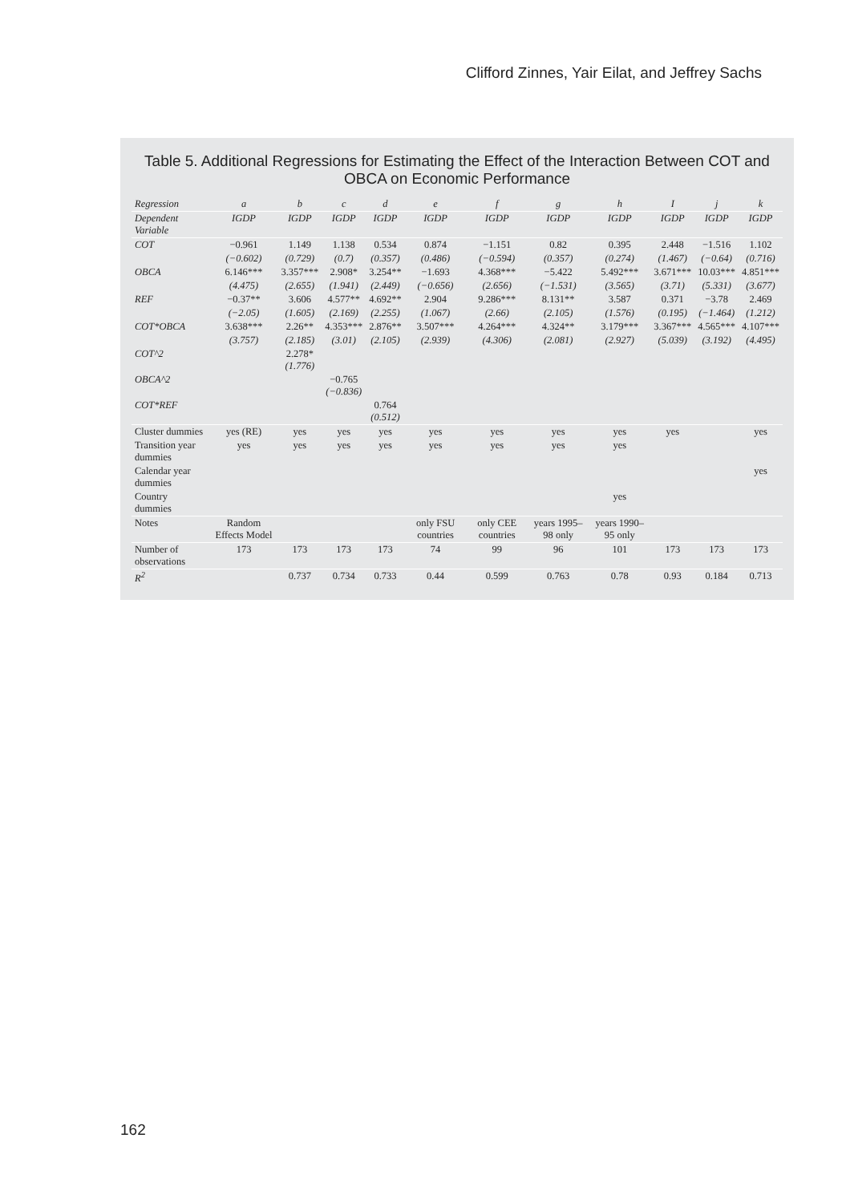Clifford Zinnes, Yair Eilat, and Jeffrey Sachs
Table 5. Additional Regressions for Estimating the Effect of the Interaction Between COT and OBCA on Economic Performance
| Regression | a | b | c | d | e | f | g | h | I | j | k |
| --- | --- | --- | --- | --- | --- | --- | --- | --- | --- | --- | --- |
| Dependent Variable | IGDP | IGDP | IGDP | IGDP | IGDP | IGDP | IGDP | IGDP | IGDP | IGDP | IGDP |
| COT | −0.961 | 1.149 | 1.138 | 0.534 | 0.874 | −1.151 | 0.82 | 0.395 | 2.448 | −1.516 | 1.102 |
| | (−0.602) | (0.729) | (0.7) | (0.357) | (0.486) | (−0.594) | (0.357) | (0.274) | (1.467) | (−0.64) | (0.716) |
| OBCA | 6.146*** | 3.357*** | 2.908* | 3.254** | −1.693 | 4.368*** | −5.422 | 5.492*** | 3.671*** | 10.03*** | 4.851*** |
| | (4.475) | (2.655) | (1.941) | (2.449) | (−0.656) | (2.656) | (−1.531) | (3.565) | (3.71) | (5.331) | (3.677) |
| REF | −0.37** | 3.606 | 4.577** | 4.692** | 2.904 | 9.286*** | 8.131** | 3.587 | 0.371 | −3.78 | 2.469 |
| | (−2.05) | (1.605) | (2.169) | (2.255) | (1.067) | (2.66) | (2.105) | (1.576) | (0.195) | (−1.464) | (1.212) |
| COT*OBCA | 3.638*** | 2.26** | 4.353*** | 2.876** | 3.507*** | 4.264*** | 4.324** | 3.179*** | 3.367*** | 4.565*** | 4.107*** |
| | (3.757) | (2.185) | (3.01) | (2.105) | (2.939) | (4.306) | (2.081) | (2.927) | (5.039) | (3.192) | (4.495) |
| COT^2 | | 2.278* (1.776) | | | | | | | | | |
| OBCA^2 | | | −0.765 (−0.836) | | | | | | | | |
| COT*REF | | | | 0.764 (0.512) | | | | | | | |
| Cluster dummies | yes (RE) | yes | yes | yes | yes | yes | yes | yes | yes | | yes |
| Transition year dummies | yes | yes | yes | yes | yes | yes | yes | yes | | | |
| Calendar year dummies | | | | | | | | | | | yes |
| Country dummies | | | | | | | | yes | | | |
| Notes | Random Effects Model | | | | only FSU countries | only CEE countries | years 1995–98 only | years 1990–95 only | | | |
| Number of observations | 173 | 173 | 173 | 173 | 74 | 99 | 96 | 101 | 173 | 173 | 173 |
| R<sup>2</sup> | | 0.737 | 0.734 | 0.733 | 0.44 | 0.599 | 0.763 | 0.78 | 0.93 | 0.184 | 0.713 |
162